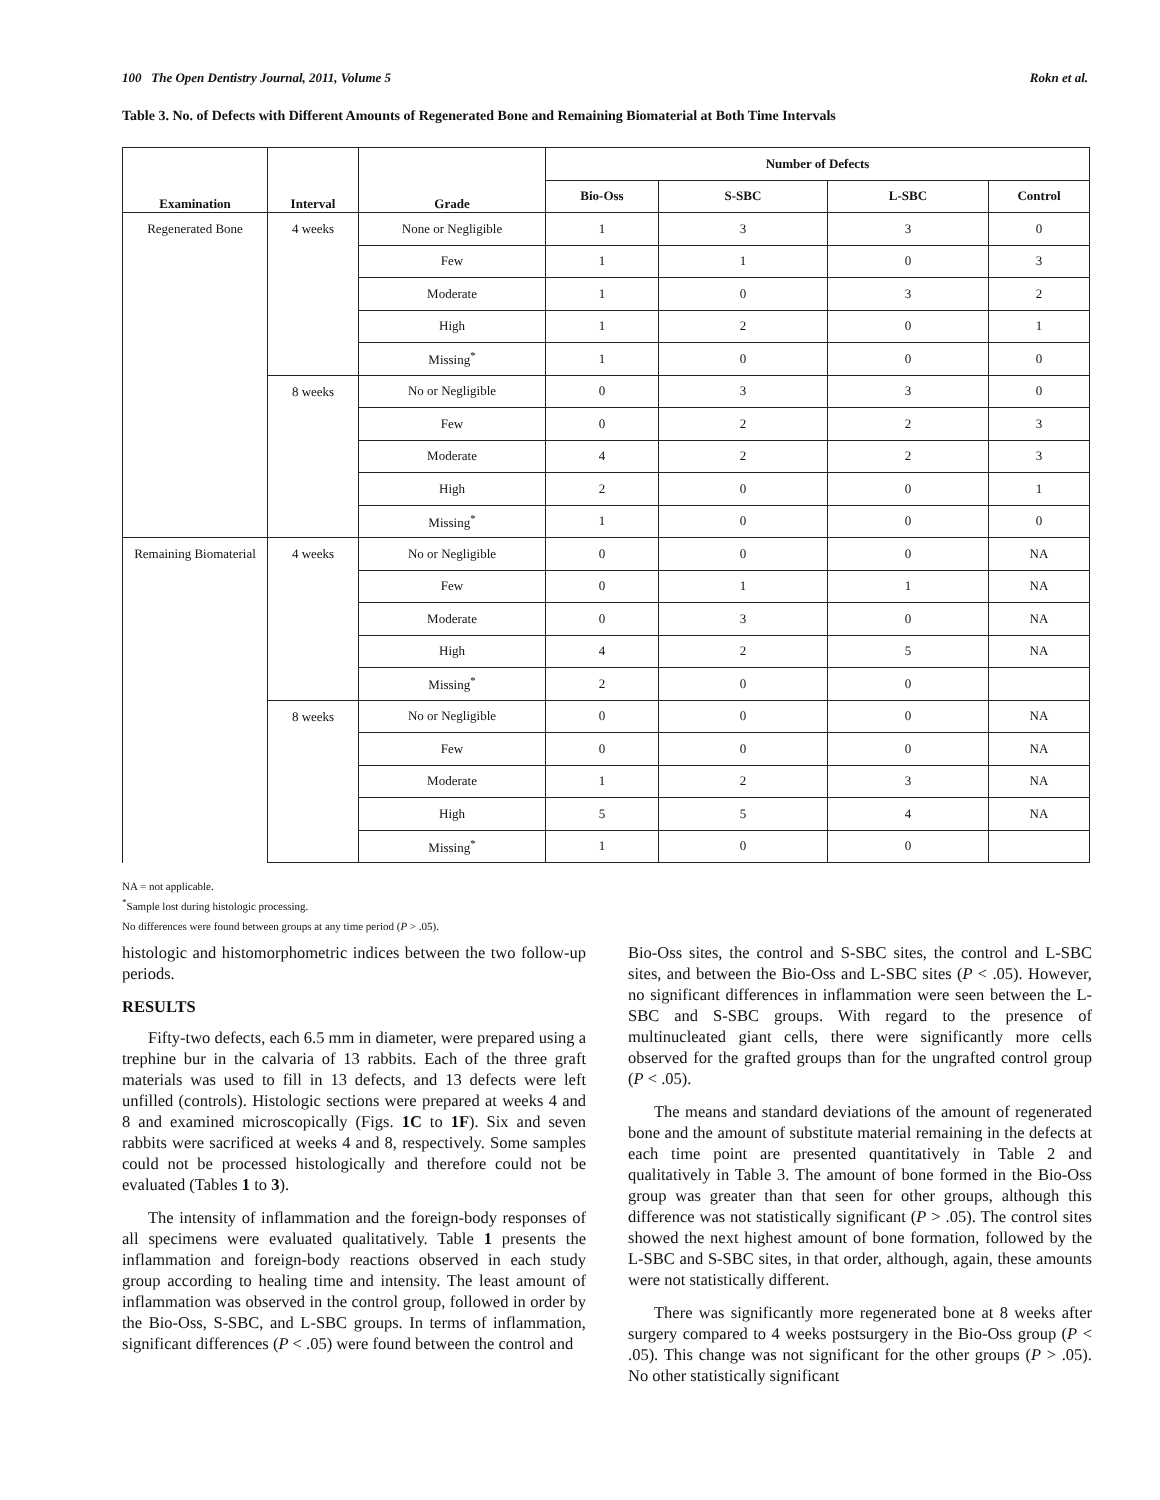100 The Open Dentistry Journal, 2011, Volume 5 Rokn et al.
Table 3. No. of Defects with Different Amounts of Regenerated Bone and Remaining Biomaterial at Both Time Intervals
| Examination | Interval | Grade | Number of Defects | | | |
| --- | --- | --- | --- | --- | --- | --- |
| | | | Bio-Oss | S-SBC | L-SBC | Control |
| Regenerated Bone | 4 weeks | None or Negligible | 1 | 3 | 3 | 0 |
| | | Few | 1 | 1 | 0 | 3 |
| | | Moderate | 1 | 0 | 3 | 2 |
| | | High | 1 | 2 | 0 | 1 |
| | | Missing<sup>*</sup> | 1 | 0 | 0 | 0 |
| | 8 weeks | No or Negligible | 0 | 3 | 3 | 0 |
| | | Few | 0 | 2 | 2 | 3 |
| | | Moderate | 4 | 2 | 2 | 3 |
| | | High | 2 | 0 | 0 | 1 |
| | | Missing<sup>*</sup> | 1 | 0 | 0 | 0 |
| Remaining Biomaterial | 4 weeks | No or Negligible | 0 | 0 | 0 | NA |
| | | Few | 0 | 1 | 1 | NA |
| | | Moderate | 0 | 3 | 0 | NA |
| | | High | 4 | 2 | 5 | NA |
| | | Missing<sup>*</sup> | 2 | 0 | 0 | |
| | 8 weeks | No or Negligible | 0 | 0 | 0 | NA |
| | | Few | 0 | 0 | 0 | NA |
| | | Moderate | 1 | 2 | 3 | NA |
| | | High | 5 | 5 | 4 | NA |
| | | Missing<sup>*</sup> | 1 | 0 | 0 | |
NA = not applicable.
<sup>*</sup> Sample lost during histologic processing.
No differences were found between groups at any time period (P > .05).
histologic and histomorphometric indices between the two follow-up periods.
RESULTS
Fifty-two defects, each 6.5 mm in diameter, were prepared using a trephine bur in the calvaria of 13 rabbits. Each of the three graft materials was used to fill in 13 defects, and 13 defects were left unfilled (controls). Histologic sections were prepared at weeks 4 and 8 and examined microscopically (Figs. 1C to 1F). Six and seven rabbits were sacrificed at weeks 4 and 8, respectively. Some samples could not be processed histologically and therefore could not be evaluated (Tables 1 to 3).
The intensity of inflammation and the foreign-body responses of all specimens were evaluated qualitatively. Table 1 presents the inflammation and foreign-body reactions observed in each study group according to healing time and intensity. The least amount of inflammation was observed in the control group, followed in order by the Bio-Oss, S-SBC, and L-SBC groups. In terms of inflammation, significant differences (P < .05) were found between the control and
Bio-Oss sites, the control and S-SBC sites, the control and L-SBC sites, and between the Bio-Oss and L-SBC sites (P < .05). However, no significant differences in inflammation were seen between the L-SBC and S-SBC groups. With regard to the presence of multinucleated giant cells, there were significantly more cells observed for the grafted groups than for the ungrafted control group (P < .05).
The means and standard deviations of the amount of regenerated bone and the amount of substitute material remaining in the defects at each time point are presented quantitatively in Table 2 and qualitatively in Table 3. The amount of bone formed in the Bio-Oss group was greater than that seen for other groups, although this difference was not statistically significant (P > .05). The control sites showed the next highest amount of bone formation, followed by the L-SBC and S-SBC sites, in that order, although, again, these amounts were not statistically different.
There was significantly more regenerated bone at 8 weeks after surgery compared to 4 weeks postsurgery in the Bio-Oss group (P < .05). This change was not significant for the other groups (P > .05). No other statistically significant